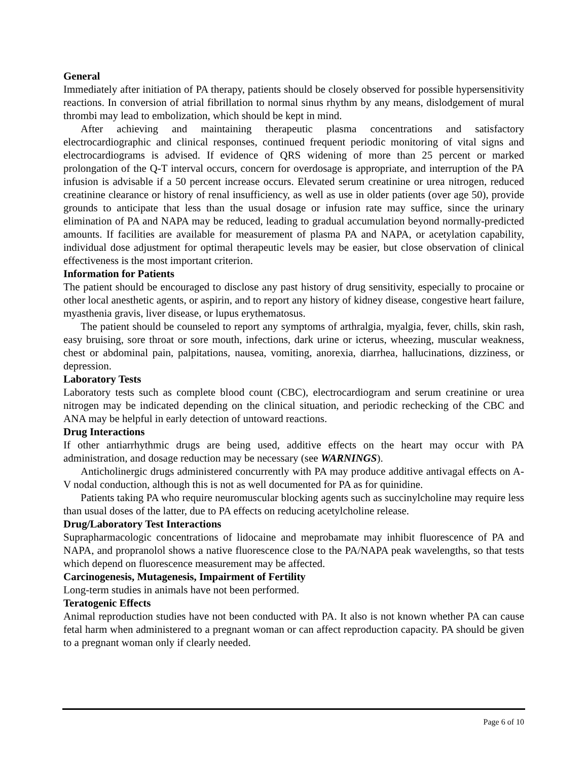General
Immediately after initiation of PA therapy, patients should be closely observed for possible hypersensitivity reactions. In conversion of atrial fibrillation to normal sinus rhythm by any means, dislodgement of mural thrombi may lead to embolization, which should be kept in mind.
After achieving and maintaining therapeutic plasma concentrations and satisfactory electrocardiographic and clinical responses, continued frequent periodic monitoring of vital signs and electrocardiograms is advised. If evidence of QRS widening of more than 25 percent or marked prolongation of the Q-T interval occurs, concern for overdosage is appropriate, and interruption of the PA infusion is advisable if a 50 percent increase occurs. Elevated serum creatinine or urea nitrogen, reduced creatinine clearance or history of renal insufficiency, as well as use in older patients (over age 50), provide grounds to anticipate that less than the usual dosage or infusion rate may suffice, since the urinary elimination of PA and NAPA may be reduced, leading to gradual accumulation beyond normally-predicted amounts. If facilities are available for measurement of plasma PA and NAPA, or acetylation capability, individual dose adjustment for optimal therapeutic levels may be easier, but close observation of clinical effectiveness is the most important criterion.
Information for Patients
The patient should be encouraged to disclose any past history of drug sensitivity, especially to procaine or other local anesthetic agents, or aspirin, and to report any history of kidney disease, congestive heart failure, myasthenia gravis, liver disease, or lupus erythematosus.
The patient should be counseled to report any symptoms of arthralgia, myalgia, fever, chills, skin rash, easy bruising, sore throat or sore mouth, infections, dark urine or icterus, wheezing, muscular weakness, chest or abdominal pain, palpitations, nausea, vomiting, anorexia, diarrhea, hallucinations, dizziness, or depression.
Laboratory Tests
Laboratory tests such as complete blood count (CBC), electrocardiogram and serum creatinine or urea nitrogen may be indicated depending on the clinical situation, and periodic rechecking of the CBC and ANA may be helpful in early detection of untoward reactions.
Drug Interactions
If other antiarrhythmic drugs are being used, additive effects on the heart may occur with PA administration, and dosage reduction may be necessary (see WARNINGS).
Anticholinergic drugs administered concurrently with PA may produce additive antivagal effects on A-V nodal conduction, although this is not as well documented for PA as for quinidine.
Patients taking PA who require neuromuscular blocking agents such as succinylcholine may require less than usual doses of the latter, due to PA effects on reducing acetylcholine release.
Drug/Laboratory Test Interactions
Suprapharmacologic concentrations of lidocaine and meprobamate may inhibit fluorescence of PA and NAPA, and propranolol shows a native fluorescence close to the PA/NAPA peak wavelengths, so that tests which depend on fluorescence measurement may be affected.
Carcinogenesis, Mutagenesis, Impairment of Fertility
Long-term studies in animals have not been performed.
Teratogenic Effects
Animal reproduction studies have not been conducted with PA. It also is not known whether PA can cause fetal harm when administered to a pregnant woman or can affect reproduction capacity. PA should be given to a pregnant woman only if clearly needed.
Page 6 of 10